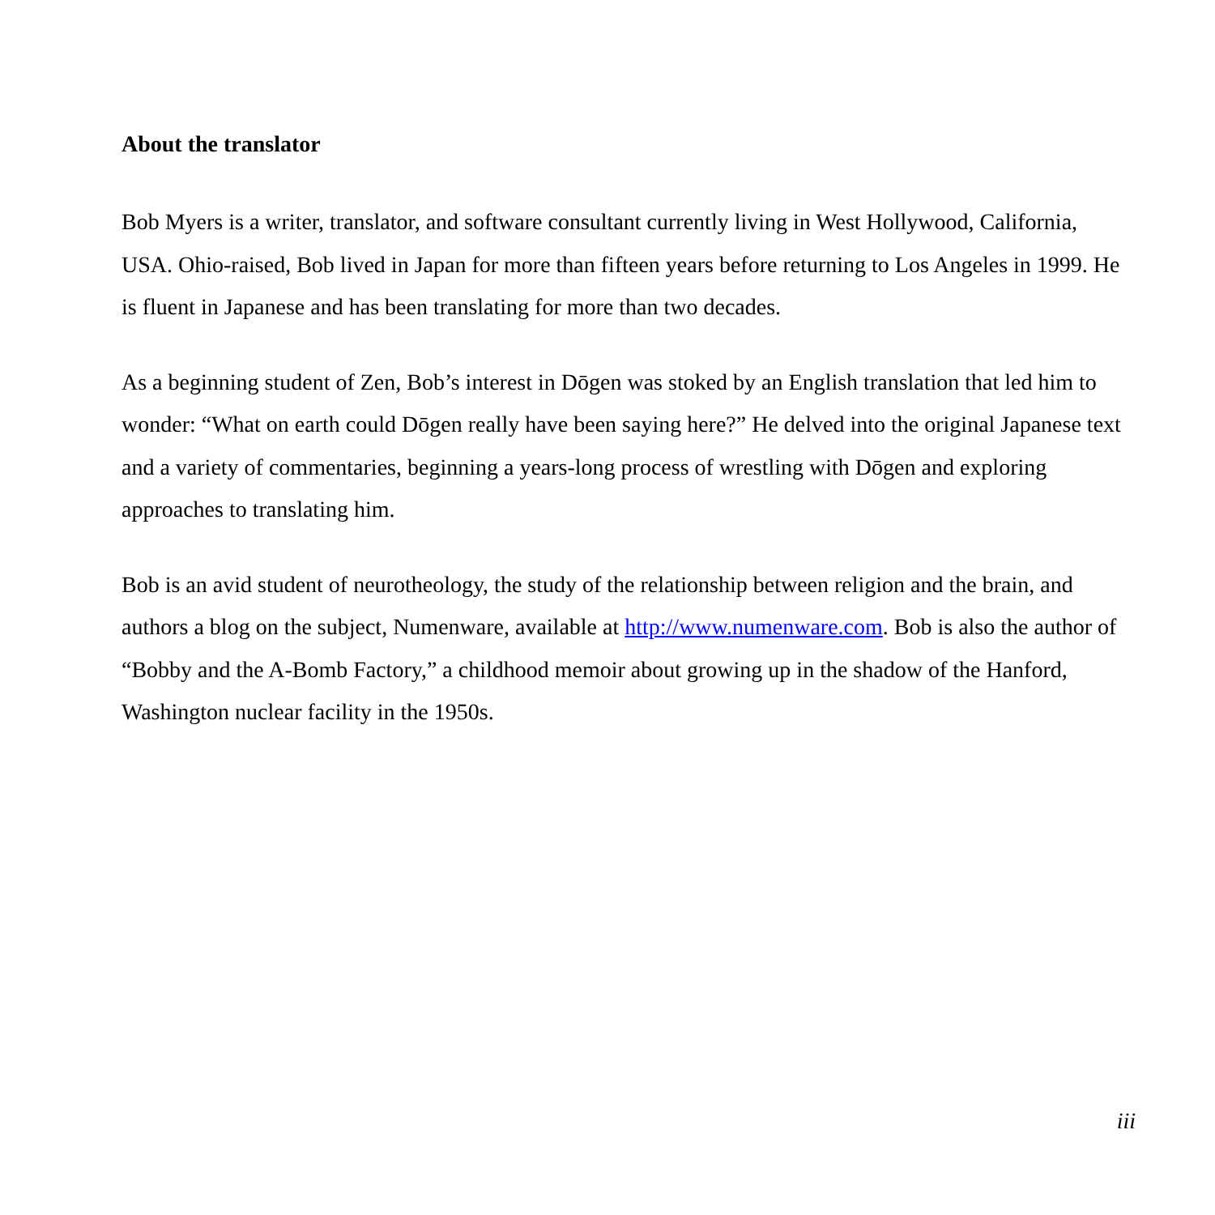About the translator
Bob Myers is a writer, translator, and software consultant currently living in West Hollywood, California, USA. Ohio-raised, Bob lived in Japan for more than fifteen years before returning to Los Angeles in 1999. He is fluent in Japanese and has been translating for more than two decades.
As a beginning student of Zen, Bob’s interest in Dōgen was stoked by an English translation that led him to wonder: “What on earth could Dōgen really have been saying here?” He delved into the original Japanese text and a variety of commentaries, beginning a years-long process of wrestling with Dōgen and exploring approaches to translating him.
Bob is an avid student of neurotheology, the study of the relationship between religion and the brain, and authors a blog on the subject, Numenware, available at http://www.numenware.com. Bob is also the author of “Bobby and the A-Bomb Factory,” a childhood memoir about growing up in the shadow of the Hanford, Washington nuclear facility in the 1950s.
iii